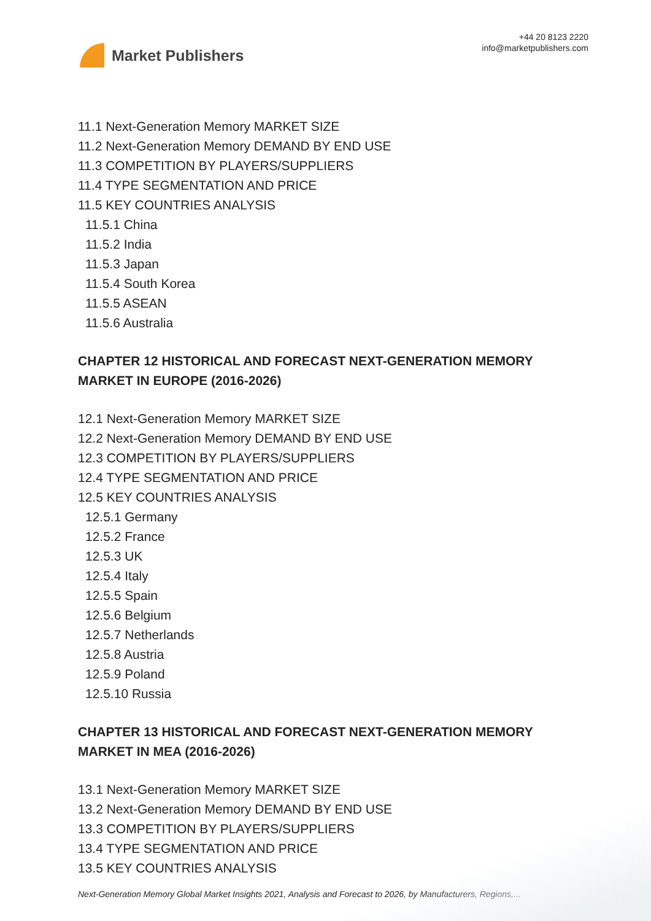Market Publishers
+44 20 8123 2220
info@marketpublishers.com
11.1 Next-Generation Memory MARKET SIZE
11.2 Next-Generation Memory DEMAND BY END USE
11.3 COMPETITION BY PLAYERS/SUPPLIERS
11.4 TYPE SEGMENTATION AND PRICE
11.5 KEY COUNTRIES ANALYSIS
11.5.1 China
11.5.2 India
11.5.3 Japan
11.5.4 South Korea
11.5.5 ASEAN
11.5.6 Australia
CHAPTER 12 HISTORICAL AND FORECAST NEXT-GENERATION MEMORY MARKET IN EUROPE (2016-2026)
12.1 Next-Generation Memory MARKET SIZE
12.2 Next-Generation Memory DEMAND BY END USE
12.3 COMPETITION BY PLAYERS/SUPPLIERS
12.4 TYPE SEGMENTATION AND PRICE
12.5 KEY COUNTRIES ANALYSIS
12.5.1 Germany
12.5.2 France
12.5.3 UK
12.5.4 Italy
12.5.5 Spain
12.5.6 Belgium
12.5.7 Netherlands
12.5.8 Austria
12.5.9 Poland
12.5.10 Russia
CHAPTER 13 HISTORICAL AND FORECAST NEXT-GENERATION MEMORY MARKET IN MEA (2016-2026)
13.1 Next-Generation Memory MARKET SIZE
13.2 Next-Generation Memory DEMAND BY END USE
13.3 COMPETITION BY PLAYERS/SUPPLIERS
13.4 TYPE SEGMENTATION AND PRICE
13.5 KEY COUNTRIES ANALYSIS
Next-Generation Memory Global Market Insights 2021, Analysis and Forecast to 2026, by Manufacturers, Regions,...